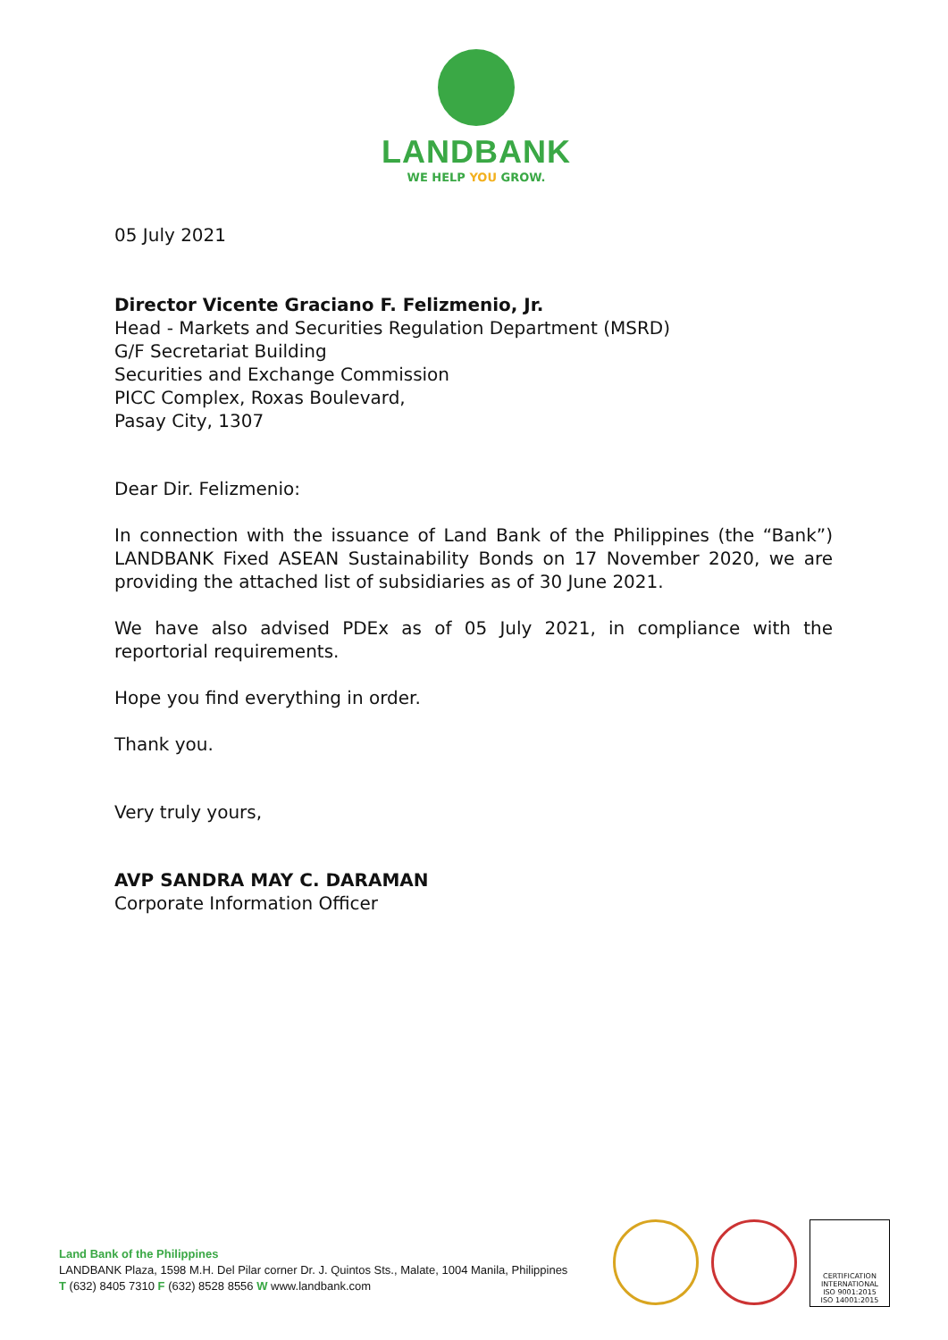LANDBANK
WE HELP YOU GROW.
05 July 2021
Director Vicente Graciano F. Felizmenio, Jr.
Head - Markets and Securities Regulation Department (MSRD)
G/F Secretariat Building
Securities and Exchange Commission
PICC Complex, Roxas Boulevard,
Pasay City, 1307
Dear Dir. Felizmenio:
In connection with the issuance of Land Bank of the Philippines (the “Bank”) LANDBANK Fixed ASEAN Sustainability Bonds on 17 November 2020, we are providing the attached list of subsidiaries as of 30 June 2021.
We have also advised PDEx as of 05 July 2021, in compliance with the reportorial requirements.
Hope you find everything in order.
Thank you.
Very truly yours,
AVP SANDRA MAY C. DARAMAN
Corporate Information Officer
Land Bank of the Philippines
LANDBANK Plaza, 1598 M.H. Del Pilar corner Dr. J. Quintos Sts., Malate, 1004 Manila, Philippines
T (632) 8405 7310 F (632) 8528 8556 W www.landbank.com
CERTIFICATION INTERNATIONAL
ISO 9001:2015
ISO 14001:2015